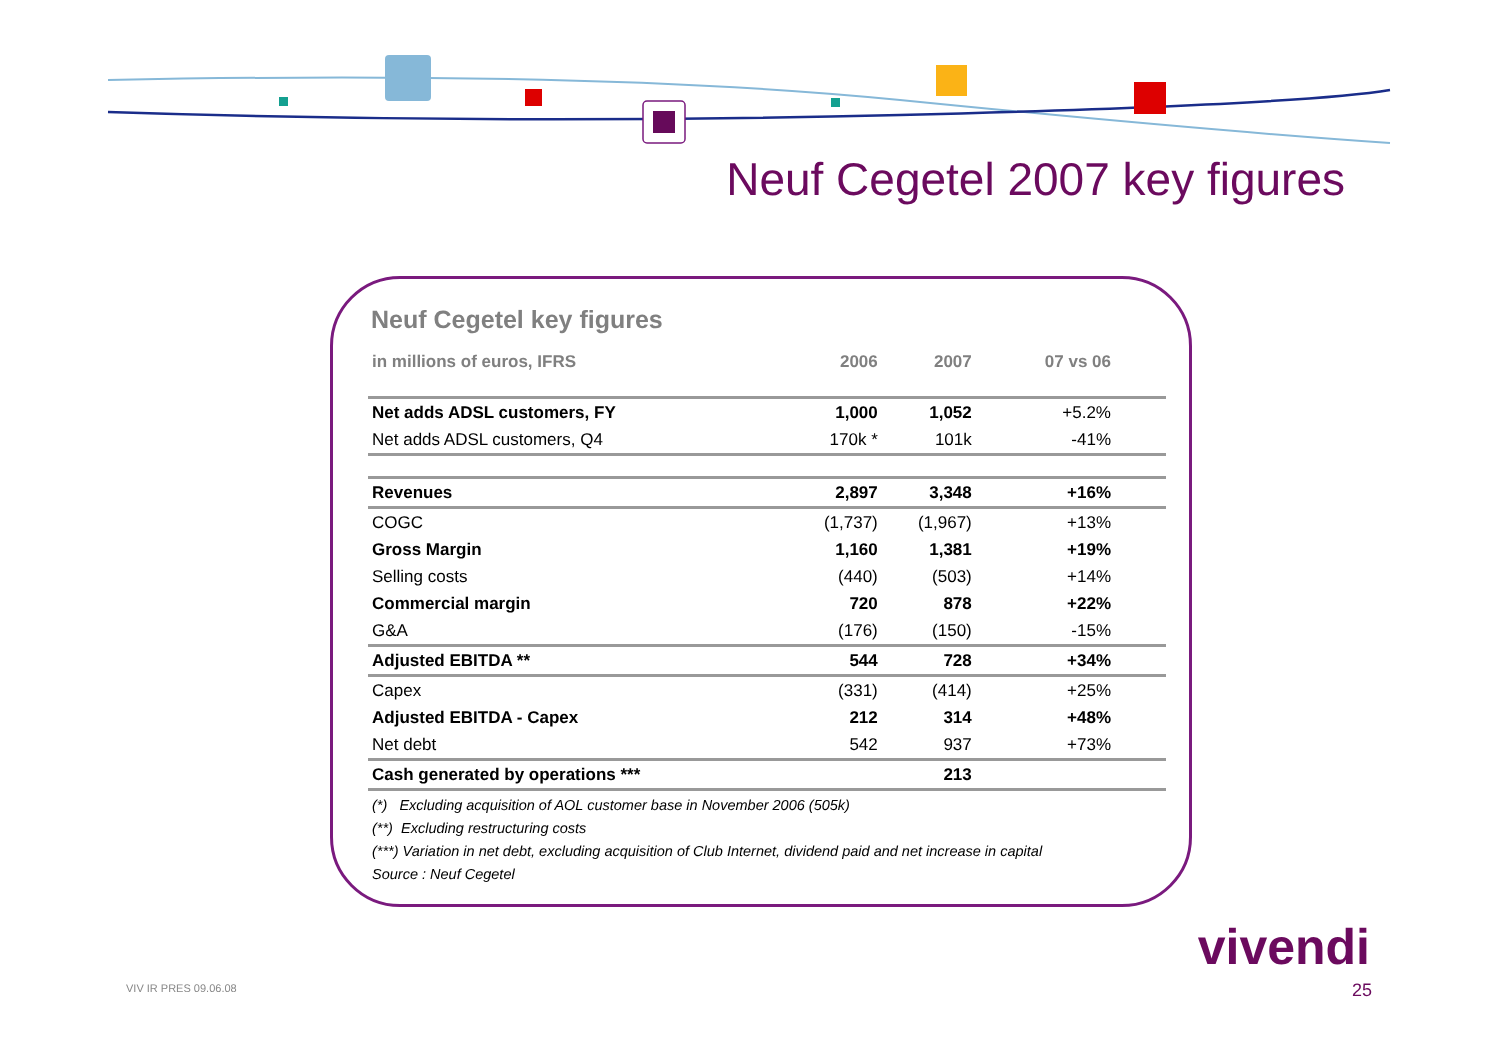Neuf Cegetel 2007 key figures
Neuf Cegetel key figures
| in millions of euros, IFRS | 2006 | 2007 | 07 vs 06 |
| --- | --- | --- | --- |
| Net adds ADSL customers, FY | 1,000 | 1,052 | +5.2% |
| Net adds ADSL customers, Q4 | 170k * | 101k | -41% |
| Revenues | 2,897 | 3,348 | +16% |
| COGC | (1,737) | (1,967) | +13% |
| Gross Margin | 1,160 | 1,381 | +19% |
| Selling costs | (440) | (503) | +14% |
| Commercial margin | 720 | 878 | +22% |
| G&A | (176) | (150) | -15% |
| Adjusted EBITDA ** | 544 | 728 | +34% |
| Capex | (331) | (414) | +25% |
| Adjusted EBITDA - Capex | 212 | 314 | +48% |
| Net debt | 542 | 937 | +73% |
| Cash generated by operations *** | | 213 | |
(*) Excluding acquisition of AOL customer base in November 2006 (505k)
(**) Excluding restructuring costs
(***) Variation in net debt, excluding acquisition of Club Internet, dividend paid and net increase in capital
Source : Neuf Cegetel
VIV IR PRES 09.06.08
vivendi
25